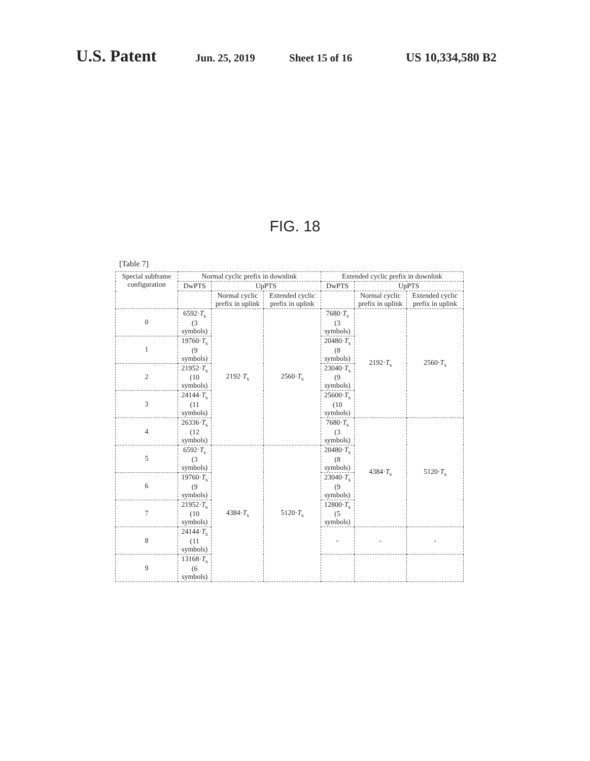U.S. Patent Jun. 25, 2019 Sheet 15 of 16 US 10,334,580 B2
FIG. 18
[Table 7]
| Special subframe configuration | Normal cyclic prefix in downlink | | | Extended cyclic prefix in downlink | | |
| --- | --- | --- | --- | --- | --- | --- |
| | DwPTS | UpPTS | | DwPTS | UpPTS | |
| | | Normal cyclic prefix in uplink | Extended cyclic prefix in uplink | | Normal cyclic prefix in uplink | Extended cyclic prefix in uplink |
| 0 | 6592· T<sub>s</sub> (3 symbols) | 2192· T<sub>s</sub> | 2560· T<sub>s</sub> | 7680· T<sub>s</sub> (3 symbols) | 2192· T<sub>s</sub> | 2560· T<sub>s</sub> |
| 1 | 19760· T<sub>s</sub> (9 symbols) | | | 20480· T<sub>s</sub> (8 symbols) | | |
| 2 | 21952· T<sub>s</sub> (10 symbols) | | | 23040· T<sub>s</sub> (9 symbols) | | |
| 3 | 24144· T<sub>s</sub> (11 symbols) | | | 25600· T<sub>s</sub> (10 symbols) | | |
| 4 | 26336· T<sub>s</sub> (12 symbols) | | | 7680· T<sub>s</sub> (3 symbols) | 4384· T<sub>s</sub> | 5120· T<sub>s</sub> |
| 5 | 6592· T<sub>s</sub> (3 symbols) | 4384· T<sub>s</sub> | 5120· T<sub>s</sub> | 20480· T<sub>s</sub> (8 symbols) | | |
| 6 | 19760· T<sub>s</sub> (9 symbols) | | | 23040· T<sub>s</sub> (9 symbols) | | |
| 7 | 21952· T<sub>s</sub> (10 symbols) | | | 12800· T<sub>s</sub> (5 symbols) | | |
| 8 | 24144· T<sub>s</sub> (11 symbols) | | | - | - | - |
| 9 | 13168· T<sub>s</sub> (6 symbols) | | | | | |